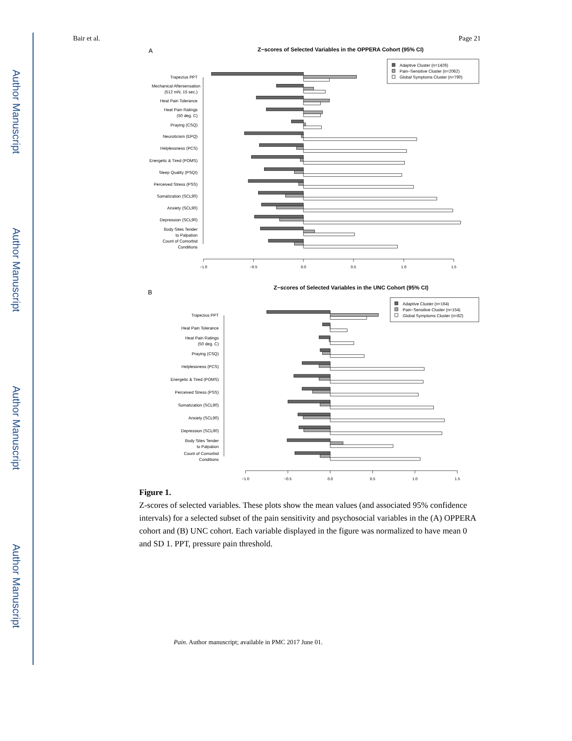Author Manuscript
Author Manuscript
Author Manuscript
Author Manuscript
Bair et al. Page 21
A
Z−scores of Selected Variables in the OPPERA Cohort (95% CI)
Adaptive Cluster (n=1426)
Pain−Sensitive Cluster (n=2062)
Global Symptoms Cluster (n=790)
Trapezius PPT
Mechanical Aftersensation
(512 mN, 15 sec.)
Heat Pain Tolerance
Heat Pain Ratings
(50 deg. C)
Praying (CSQ)
Neuroticism (EPQ)
Helplessness (PCS)
Energetic & Tired (POMS)
Sleep Quality (PSQI)
Perceived Stress (PSS)
Somatization (SCL90)
Anxiety (SCL90)
Depression (SCL90)
Body Sites Tender
to Palpation
Count of Comorbid
Conditions
−1.0
−0.5
0.0
0.5
1.0
1.5
B
Z−scores of Selected Variables in the UNC Cohort (95% CI)
Adaptive Cluster (n=164)
Pain−Sensitive Cluster (n=154)
Global Symptoms Cluster (n=82)
Trapezius PPT
Heat Pain Tolerance
Heat Pain Ratings
(50 deg. C)
Praying (CSQ)
Helplessness (PCS)
Energetic & Tired (POMS)
Perceived Stress (PSS)
Somatization (SCL90)
Anxiety (SCL90)
Depression (SCL90)
Body Sites Tender
to Palpation
Count of Comorbid
Conditions
−1.0
−0.5
0.0
0.5
1.0
1.5
Figure 1.
Z-scores of selected variables. These plots show the mean values (and associated 95% confidence intervals) for a selected subset of the pain sensitivity and psychosocial variables in the (A) OPPERA cohort and (B) UNC cohort. Each variable displayed in the figure was normalized to have mean 0 and SD 1. PPT, pressure pain threshold.
Pain. Author manuscript; available in PMC 2017 June 01.